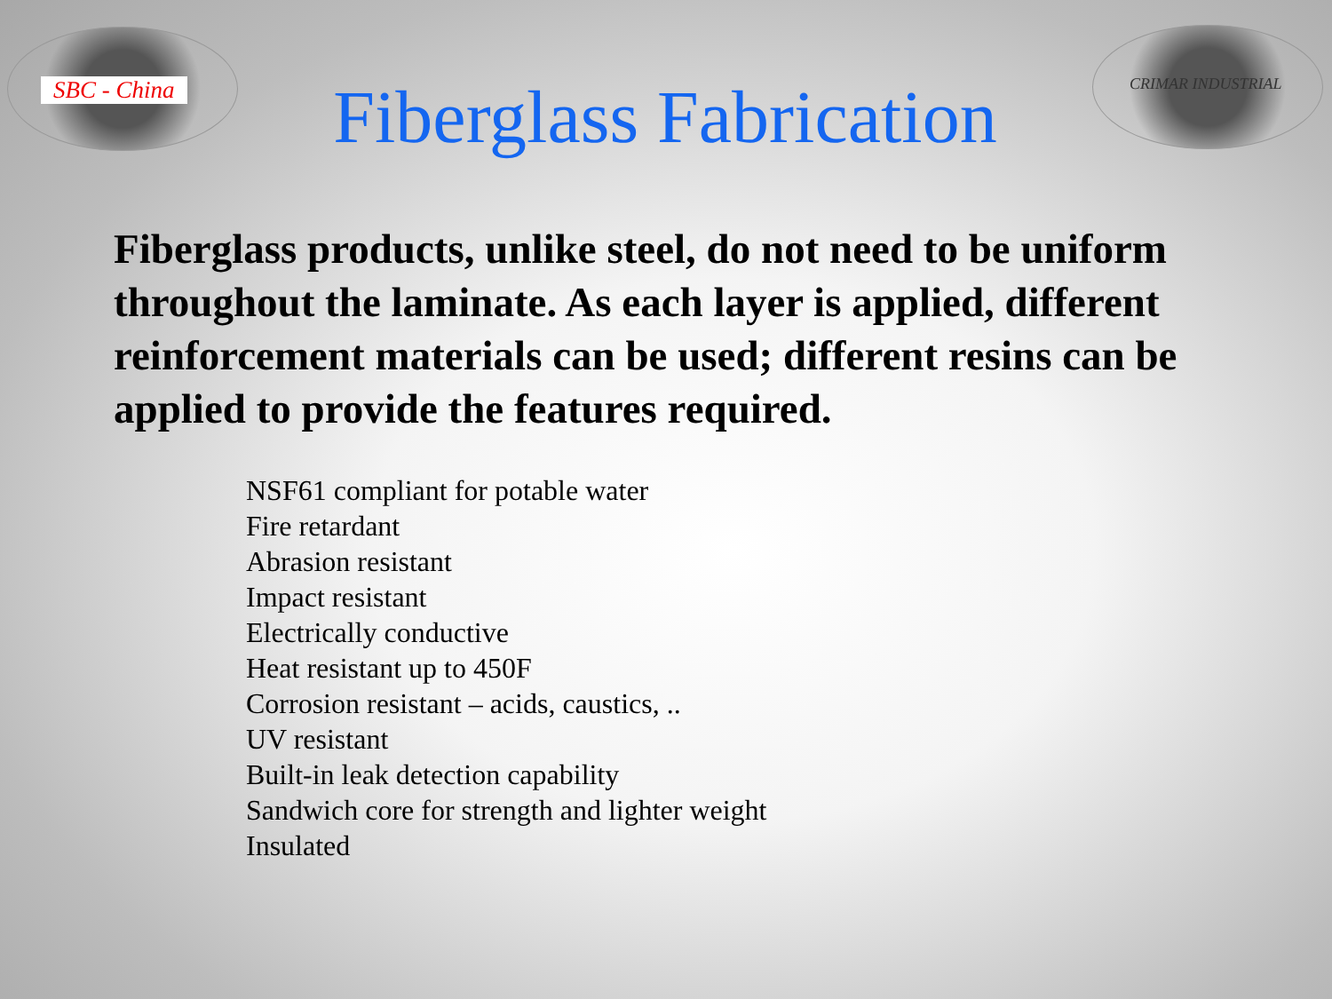SBC - China
Fiberglass Fabrication
CRIMAR INDUSTRIAL
Fiberglass products, unlike steel, do not need to be uniform throughout the laminate. As each layer is applied, different reinforcement materials can be used; different resins can be applied to provide the features required.
NSF61 compliant for potable water
Fire retardant
Abrasion resistant
Impact resistant
Electrically conductive
Heat resistant up to 450F
Corrosion resistant – acids, caustics, ..
UV resistant
Built-in leak detection capability
Sandwich core for strength and lighter weight
Insulated